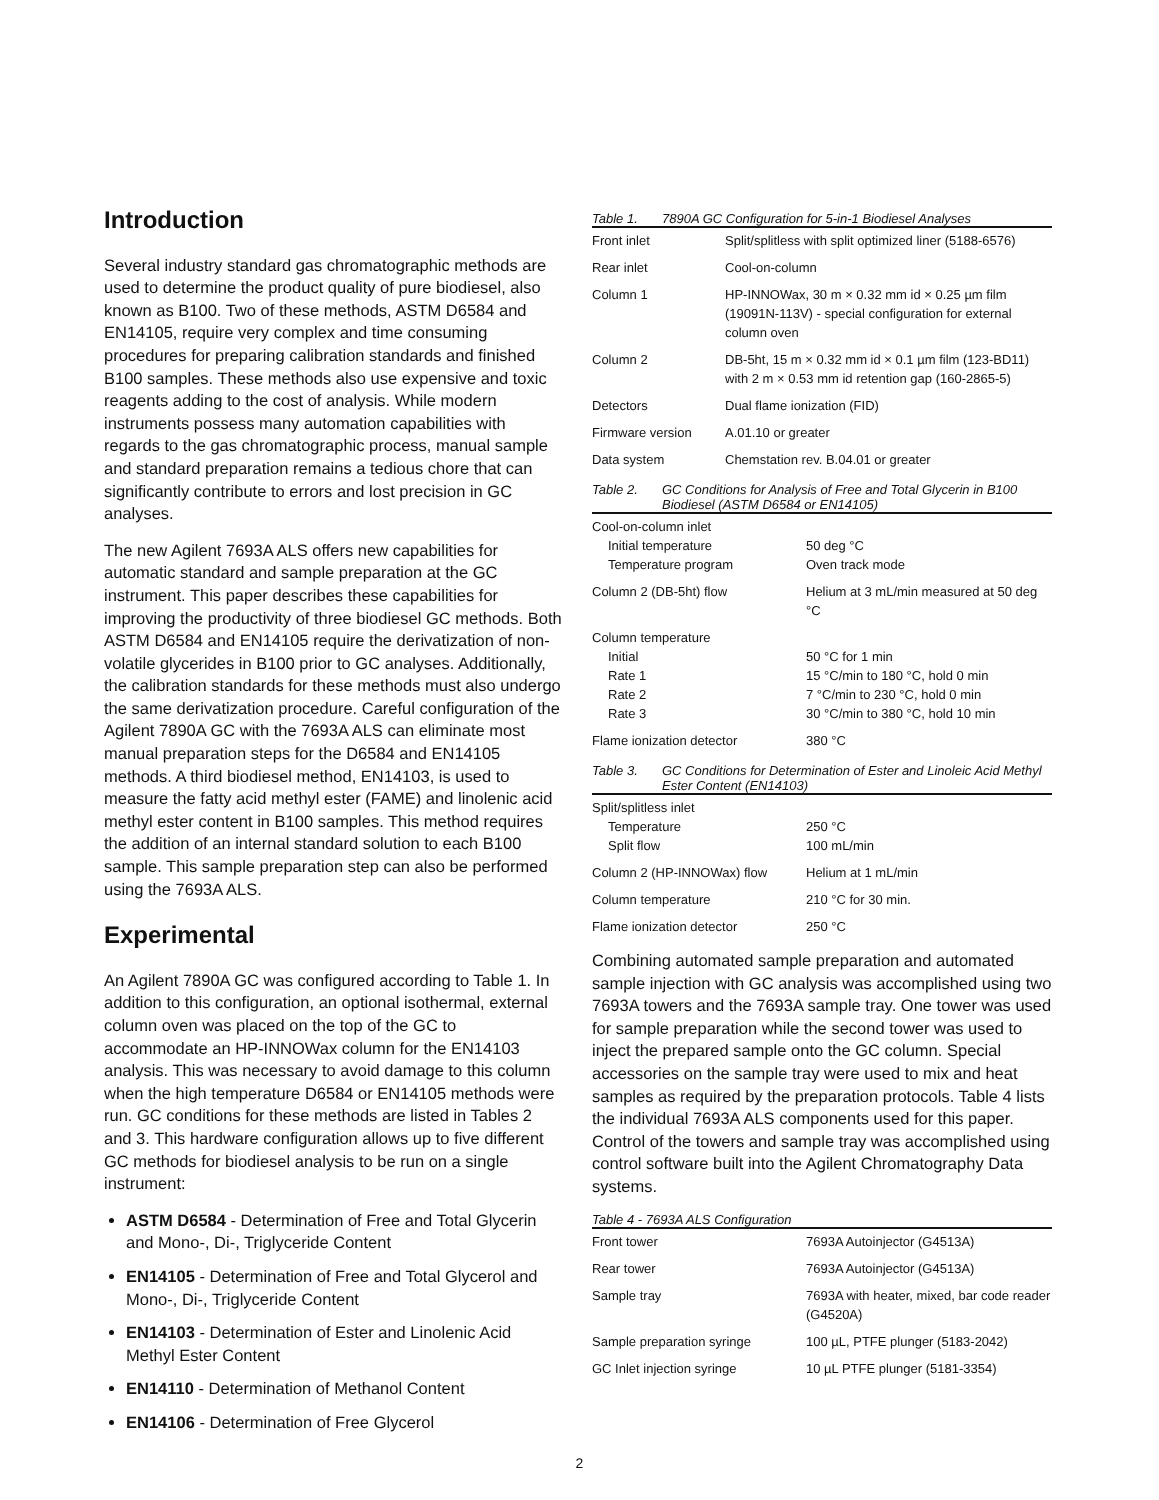Introduction
Several industry standard gas chromatographic methods are used to determine the product quality of pure biodiesel, also known as B100. Two of these methods, ASTM D6584 and EN14105, require very complex and time consuming procedures for preparing calibration standards and finished B100 samples. These methods also use expensive and toxic reagents adding to the cost of analysis. While modern instruments possess many automation capabilities with regards to the gas chromatographic process, manual sample and standard preparation remains a tedious chore that can significantly contribute to errors and lost precision in GC analyses.
The new Agilent 7693A ALS offers new capabilities for automatic standard and sample preparation at the GC instrument. This paper describes these capabilities for improving the productivity of three biodiesel GC methods. Both ASTM D6584 and EN14105 require the derivatization of non-volatile glycerides in B100 prior to GC analyses. Additionally, the calibration standards for these methods must also undergo the same derivatization procedure. Careful configuration of the Agilent 7890A GC with the 7693A ALS can eliminate most manual preparation steps for the D6584 and EN14105 methods. A third biodiesel method, EN14103, is used to measure the fatty acid methyl ester (FAME) and linolenic acid methyl ester content in B100 samples. This method requires the addition of an internal standard solution to each B100 sample. This sample preparation step can also be performed using the 7693A ALS.
Experimental
An Agilent 7890A GC was configured according to Table 1. In addition to this configuration, an optional isothermal, external column oven was placed on the top of the GC to accommodate an HP-INNOWax column for the EN14103 analysis. This was necessary to avoid damage to this column when the high temperature D6584 or EN14105 methods were run. GC conditions for these methods are listed in Tables 2 and 3. This hardware configuration allows up to five different GC methods for biodiesel analysis to be run on a single instrument:
ASTM D6584 - Determination of Free and Total Glycerin and Mono-, Di-, Triglyceride Content
EN14105 - Determination of Free and Total Glycerol and Mono-, Di-, Triglyceride Content
EN14103 - Determination of Ester and Linolenic Acid Methyl Ester Content
EN14110 - Determination of Methanol Content
EN14106 - Determination of Free Glycerol
Table 1. 7890A GC Configuration for 5-in-1 Biodiesel Analyses
| Front inlet | Split/splitless with split optimized liner (5188-6576) |
| Rear inlet | Cool-on-column |
| Column 1 | HP-INNOWax, 30 m × 0.32 mm id × 0.25 µm film (19091N-113V) - special configuration for external column oven |
| Column 2 | DB-5ht, 15 m × 0.32 mm id × 0.1 µm film (123-BD11) with 2 m × 0.53 mm id retention gap (160-2865-5) |
| Detectors | Dual flame ionization (FID) |
| Firmware version | A.01.10 or greater |
| Data system | Chemstation rev. B.04.01 or greater |
Table 2. GC Conditions for Analysis of Free and Total Glycerin in B100 Biodiesel (ASTM D6584 or EN14105)
| Cool-on-column inlet Initial temperature Temperature program | 50 deg °C Oven track mode |
| Column 2 (DB-5ht) flow | Helium at 3 mL/min measured at 50 deg °C |
| Column temperature Initial Rate 1 Rate 2 Rate 3 | 50 °C for 1 min 15 °C/min to 180 °C, hold 0 min 7 °C/min to 230 °C, hold 0 min 30 °C/min to 380 °C, hold 10 min |
| Flame ionization detector | 380 °C |
Table 3. GC Conditions for Determination of Ester and Linoleic Acid Methyl Ester Content (EN14103)
| Split/splitless inlet Temperature Split flow | 250 °C 100 mL/min |
| Column 2 (HP-INNOWax) flow | Helium at 1 mL/min |
| Column temperature | 210 °C for 30 min. |
| Flame ionization detector | 250 °C |
Combining automated sample preparation and automated sample injection with GC analysis was accomplished using two 7693A towers and the 7693A sample tray. One tower was used for sample preparation while the second tower was used to inject the prepared sample onto the GC column. Special accessories on the sample tray were used to mix and heat samples as required by the preparation protocols. Table 4 lists the individual 7693A ALS components used for this paper. Control of the towers and sample tray was accomplished using control software built into the Agilent Chromatography Data systems.
Table 4 - 7693A ALS Configuration
| Front tower | 7693A Autoinjector (G4513A) |
| Rear tower | 7693A Autoinjector (G4513A) |
| Sample tray | 7693A with heater, mixed, bar code reader (G4520A) |
| Sample preparation syringe | 100 µL, PTFE plunger (5183-2042) |
| GC Inlet injection syringe | 10 µL PTFE plunger (5181-3354) |
2